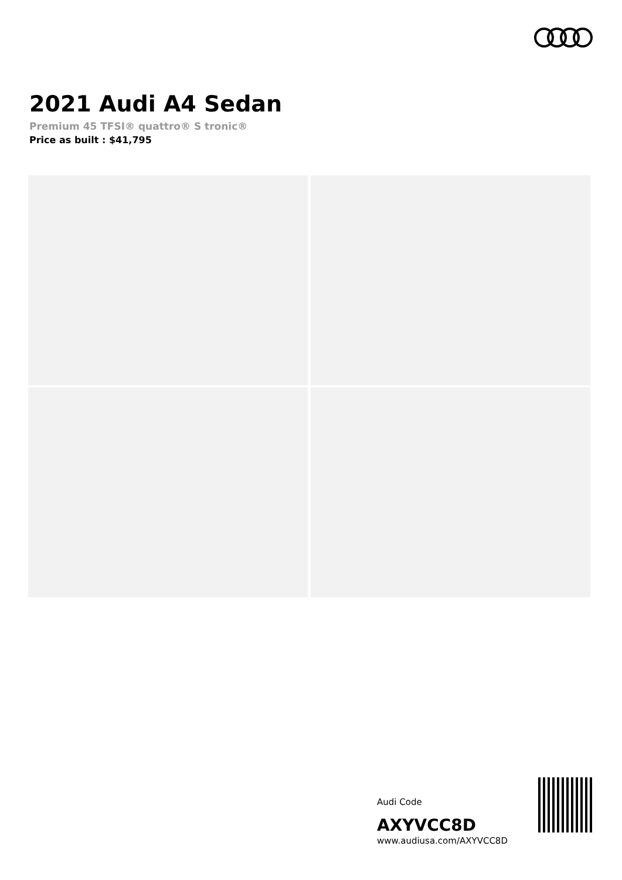2021 Audi A4 Sedan
Premium 45 TFSI® quattro® S tronic®
Price as built : $41,795
Audi Code
AXYVCC8D
www.audiusa.com/AXYVCC8D